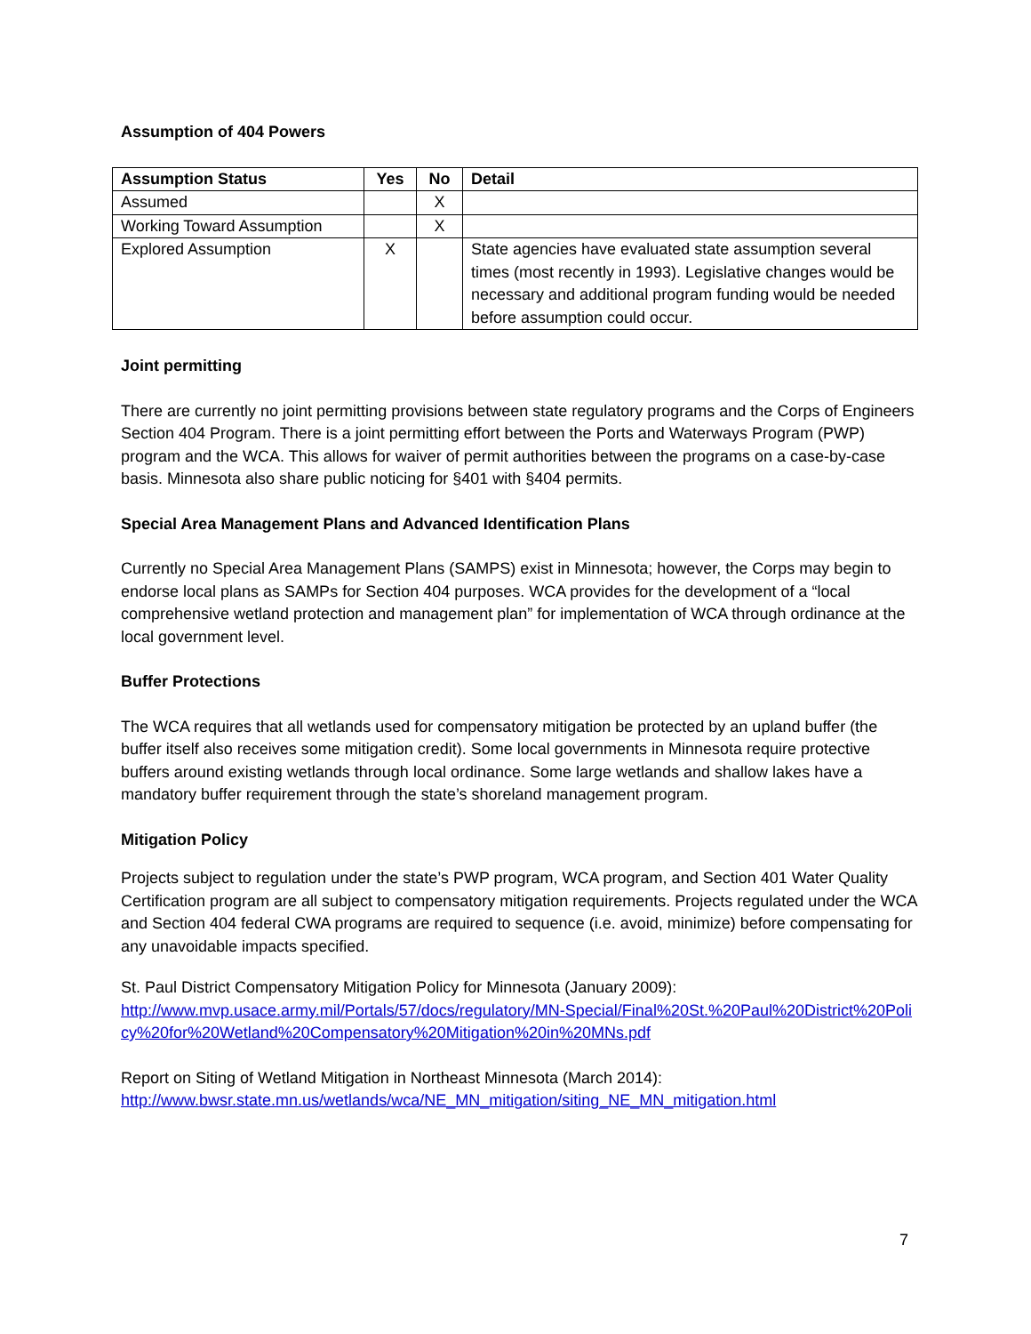Assumption of 404 Powers
| Assumption Status | Yes | No | Detail |
| --- | --- | --- | --- |
| Assumed | | X | |
| Working Toward Assumption | | X | |
| Explored Assumption | X | | State agencies have evaluated state assumption several times (most recently in 1993). Legislative changes would be necessary and additional program funding would be needed before assumption could occur. |
Joint permitting
There are currently no joint permitting provisions between state regulatory programs and the Corps of Engineers Section 404 Program. There is a joint permitting effort between the Ports and Waterways Program (PWP) program and the WCA. This allows for waiver of permit authorities between the programs on a case-by-case basis. Minnesota also share public noticing for §401 with §404 permits.
Special Area Management Plans and Advanced Identification Plans
Currently no Special Area Management Plans (SAMPS) exist in Minnesota; however, the Corps may begin to endorse local plans as SAMPs for Section 404 purposes. WCA provides for the development of a “local comprehensive wetland protection and management plan” for implementation of WCA through ordinance at the local government level.
Buffer Protections
The WCA requires that all wetlands used for compensatory mitigation be protected by an upland buffer (the buffer itself also receives some mitigation credit). Some local governments in Minnesota require protective buffers around existing wetlands through local ordinance. Some large wetlands and shallow lakes have a mandatory buffer requirement through the state’s shoreland management program.
Mitigation Policy
Projects subject to regulation under the state’s PWP program, WCA program, and Section 401 Water Quality Certification program are all subject to compensatory mitigation requirements. Projects regulated under the WCA and Section 404 federal CWA programs are required to sequence (i.e. avoid, minimize) before compensating for any unavoidable impacts specified.
St. Paul District Compensatory Mitigation Policy for Minnesota (January 2009):
http://www.mvp.usace.army.mil/Portals/57/docs/regulatory/MN-Special/Final%20St.%20Paul%20District%20Policy%20for%20Wetland%20Compensatory%20Mitigation%20in%20MNs.pdf
Report on Siting of Wetland Mitigation in Northeast Minnesota (March 2014):
http://www.bwsr.state.mn.us/wetlands/wca/NE_MN_mitigation/siting_NE_MN_mitigation.html
7